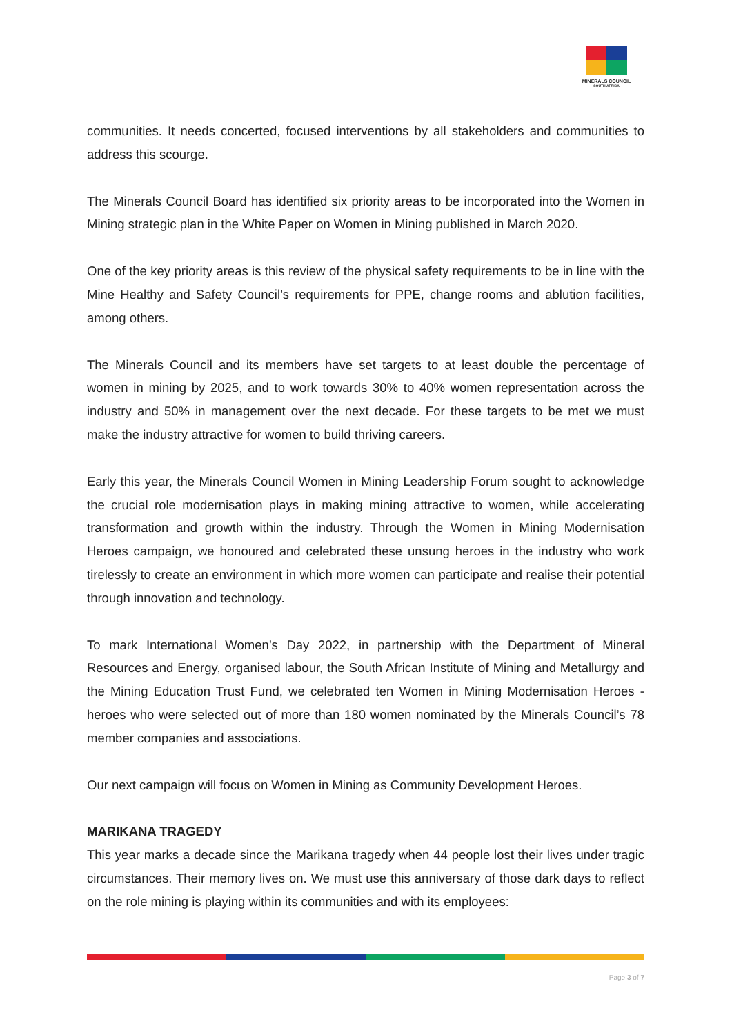MINERALS COUNCIL
SOUTH AFRICA
communities. It needs concerted, focused interventions by all stakeholders and communities to address this scourge.
The Minerals Council Board has identified six priority areas to be incorporated into the Women in Mining strategic plan in the White Paper on Women in Mining published in March 2020.
One of the key priority areas is this review of the physical safety requirements to be in line with the Mine Healthy and Safety Council’s requirements for PPE, change rooms and ablution facilities, among others.
The Minerals Council and its members have set targets to at least double the percentage of women in mining by 2025, and to work towards 30% to 40% women representation across the industry and 50% in management over the next decade. For these targets to be met we must make the industry attractive for women to build thriving careers.
Early this year, the Minerals Council Women in Mining Leadership Forum sought to acknowledge the crucial role modernisation plays in making mining attractive to women, while accelerating transformation and growth within the industry. Through the Women in Mining Modernisation Heroes campaign, we honoured and celebrated these unsung heroes in the industry who work tirelessly to create an environment in which more women can participate and realise their potential through innovation and technology.
To mark International Women’s Day 2022, in partnership with the Department of Mineral Resources and Energy, organised labour, the South African Institute of Mining and Metallurgy and the Mining Education Trust Fund, we celebrated ten Women in Mining Modernisation Heroes - heroes who were selected out of more than 180 women nominated by the Minerals Council’s 78 member companies and associations.
Our next campaign will focus on Women in Mining as Community Development Heroes.
MARIKANA TRAGEDY
This year marks a decade since the Marikana tragedy when 44 people lost their lives under tragic circumstances. Their memory lives on. We must use this anniversary of those dark days to reflect on the role mining is playing within its communities and with its employees:
Page 3 of 7